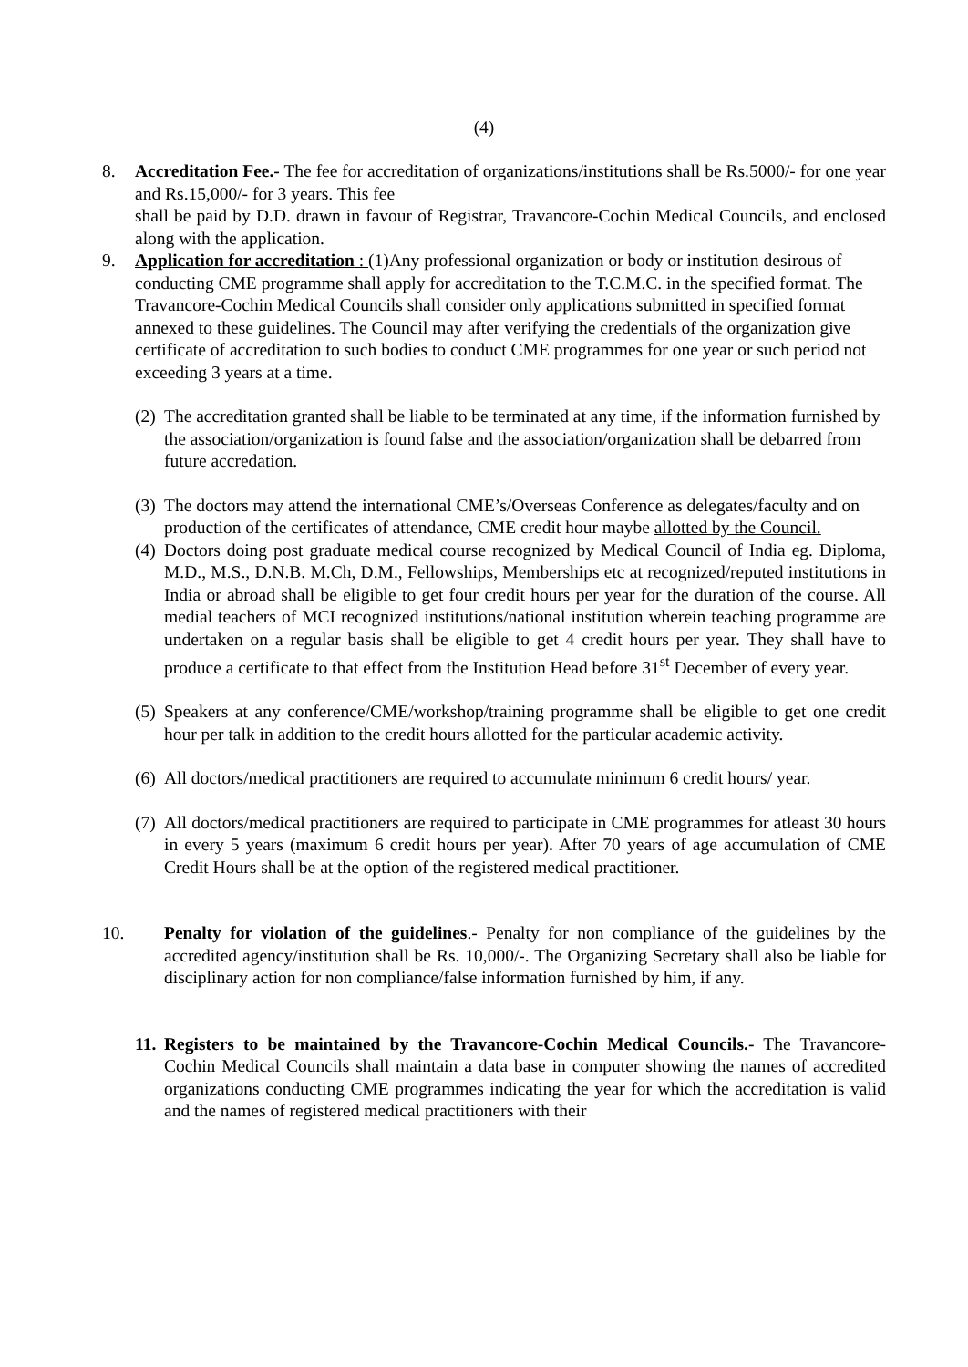(4)
8. Accreditation Fee.- The fee for accreditation of organizations/institutions shall be Rs.5000/- for one year and Rs.15,000/- for 3 years. This fee
shall be paid by D.D. drawn in favour of Registrar, Travancore-Cochin Medical Councils, and enclosed along with the application.
9. Application for accreditation : (1)Any professional organization or body or institution desirous of conducting CME programme shall apply for accreditation to the T.C.M.C. in the specified format. The Travancore-Cochin Medical Councils shall consider only applications submitted in specified format annexed to these guidelines. The Council may after verifying the credentials of the organization give certificate of accreditation to such bodies to conduct CME programmes for one year or such period not exceeding 3 years at a time.
(2)
The accreditation granted shall be liable to be terminated at any time, if the information furnished by the association/organization is found false and the association/organization shall be debarred from future accredation.
(3)
The doctors may attend the international CME’s/Overseas Conference as delegates/faculty and on production of the certificates of attendance, CME credit hour maybe allotted by the Council.
(4)
Doctors doing post graduate medical course recognized by Medical Council of India eg. Diploma, M.D., M.S., D.N.B. M.Ch, D.M., Fellowships, Memberships etc at recognized/reputed institutions in India or abroad shall be eligible to get four credit hours per year for the duration of the course. All medial teachers of MCI recognized institutions/national institution wherein teaching programme are undertaken on a regular basis shall be eligible to get 4 credit hours per year. They shall have to produce a certificate to that effect from the Institution Head before 31<sup>st</sup> December of every year.
(5)
Speakers at any conference/CME/workshop/training programme shall be eligible to get one credit hour per talk in addition to the credit hours allotted for the particular academic activity.
(6)
All doctors/medical practitioners are required to accumulate minimum 6 credit hours/ year.
(7)
All doctors/medical practitioners are required to participate in CME programmes for atleast 30 hours in every 5 years (maximum 6 credit hours per year). After 70 years of age accumulation of CME Credit Hours shall be at the option of the registered medical practitioner.
10. Penalty for violation of the guidelines.- Penalty for non compliance of the guidelines by the accredited agency/institution shall be Rs. 10,000/-. The Organizing Secretary shall also be liable for disciplinary action for non compliance/false information furnished by him, if any.
11.
Registers to be maintained by the Travancore-Cochin Medical Councils.- The Travancore-Cochin Medical Councils shall maintain a data base in computer showing the names of accredited organizations conducting CME programmes indicating the year for which the accreditation is valid and the names of registered medical practitioners with their